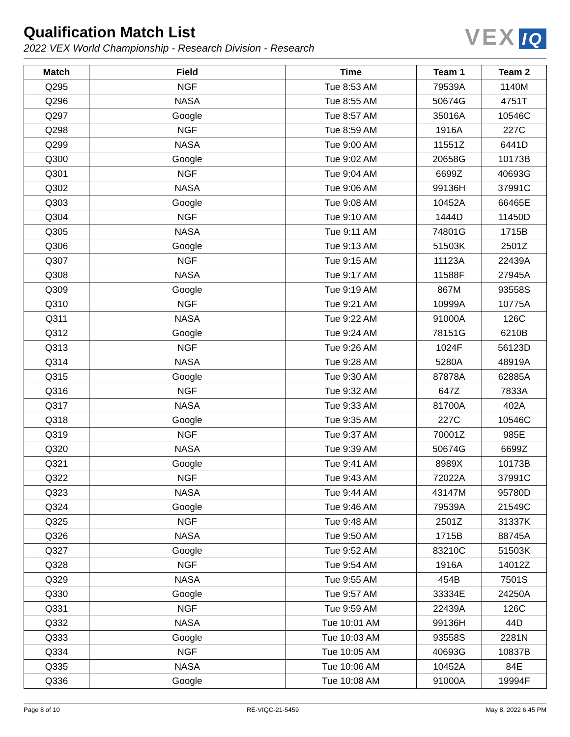Qualification Match List
2022 VEX World Championship - Research Division - Research
VEX IQ
| Match | Field | Time | Team 1 | Team 2 |
| --- | --- | --- | --- | --- |
| Q295 | NGF | Tue 8:53 AM | 79539A | 1140M |
| Q296 | NASA | Tue 8:55 AM | 50674G | 4751T |
| Q297 | Google | Tue 8:57 AM | 35016A | 10546C |
| Q298 | NGF | Tue 8:59 AM | 1916A | 227C |
| Q299 | NASA | Tue 9:00 AM | 11551Z | 6441D |
| Q300 | Google | Tue 9:02 AM | 20658G | 10173B |
| Q301 | NGF | Tue 9:04 AM | 6699Z | 40693G |
| Q302 | NASA | Tue 9:06 AM | 99136H | 37991C |
| Q303 | Google | Tue 9:08 AM | 10452A | 66465E |
| Q304 | NGF | Tue 9:10 AM | 1444D | 11450D |
| Q305 | NASA | Tue 9:11 AM | 74801G | 1715B |
| Q306 | Google | Tue 9:13 AM | 51503K | 2501Z |
| Q307 | NGF | Tue 9:15 AM | 11123A | 22439A |
| Q308 | NASA | Tue 9:17 AM | 11588F | 27945A |
| Q309 | Google | Tue 9:19 AM | 867M | 93558S |
| Q310 | NGF | Tue 9:21 AM | 10999A | 10775A |
| Q311 | NASA | Tue 9:22 AM | 91000A | 126C |
| Q312 | Google | Tue 9:24 AM | 78151G | 6210B |
| Q313 | NGF | Tue 9:26 AM | 1024F | 56123D |
| Q314 | NASA | Tue 9:28 AM | 5280A | 48919A |
| Q315 | Google | Tue 9:30 AM | 87878A | 62885A |
| Q316 | NGF | Tue 9:32 AM | 647Z | 7833A |
| Q317 | NASA | Tue 9:33 AM | 81700A | 402A |
| Q318 | Google | Tue 9:35 AM | 227C | 10546C |
| Q319 | NGF | Tue 9:37 AM | 70001Z | 985E |
| Q320 | NASA | Tue 9:39 AM | 50674G | 6699Z |
| Q321 | Google | Tue 9:41 AM | 8989X | 10173B |
| Q322 | NGF | Tue 9:43 AM | 72022A | 37991C |
| Q323 | NASA | Tue 9:44 AM | 43147M | 95780D |
| Q324 | Google | Tue 9:46 AM | 79539A | 21549C |
| Q325 | NGF | Tue 9:48 AM | 2501Z | 31337K |
| Q326 | NASA | Tue 9:50 AM | 1715B | 88745A |
| Q327 | Google | Tue 9:52 AM | 83210C | 51503K |
| Q328 | NGF | Tue 9:54 AM | 1916A | 14012Z |
| Q329 | NASA | Tue 9:55 AM | 454B | 7501S |
| Q330 | Google | Tue 9:57 AM | 33334E | 24250A |
| Q331 | NGF | Tue 9:59 AM | 22439A | 126C |
| Q332 | NASA | Tue 10:01 AM | 99136H | 44D |
| Q333 | Google | Tue 10:03 AM | 93558S | 2281N |
| Q334 | NGF | Tue 10:05 AM | 40693G | 10837B |
| Q335 | NASA | Tue 10:06 AM | 10452A | 84E |
| Q336 | Google | Tue 10:08 AM | 91000A | 19994F |
Page 8 of 10 RE-VIQC-21-5459 May 8, 2022 6:45 PM